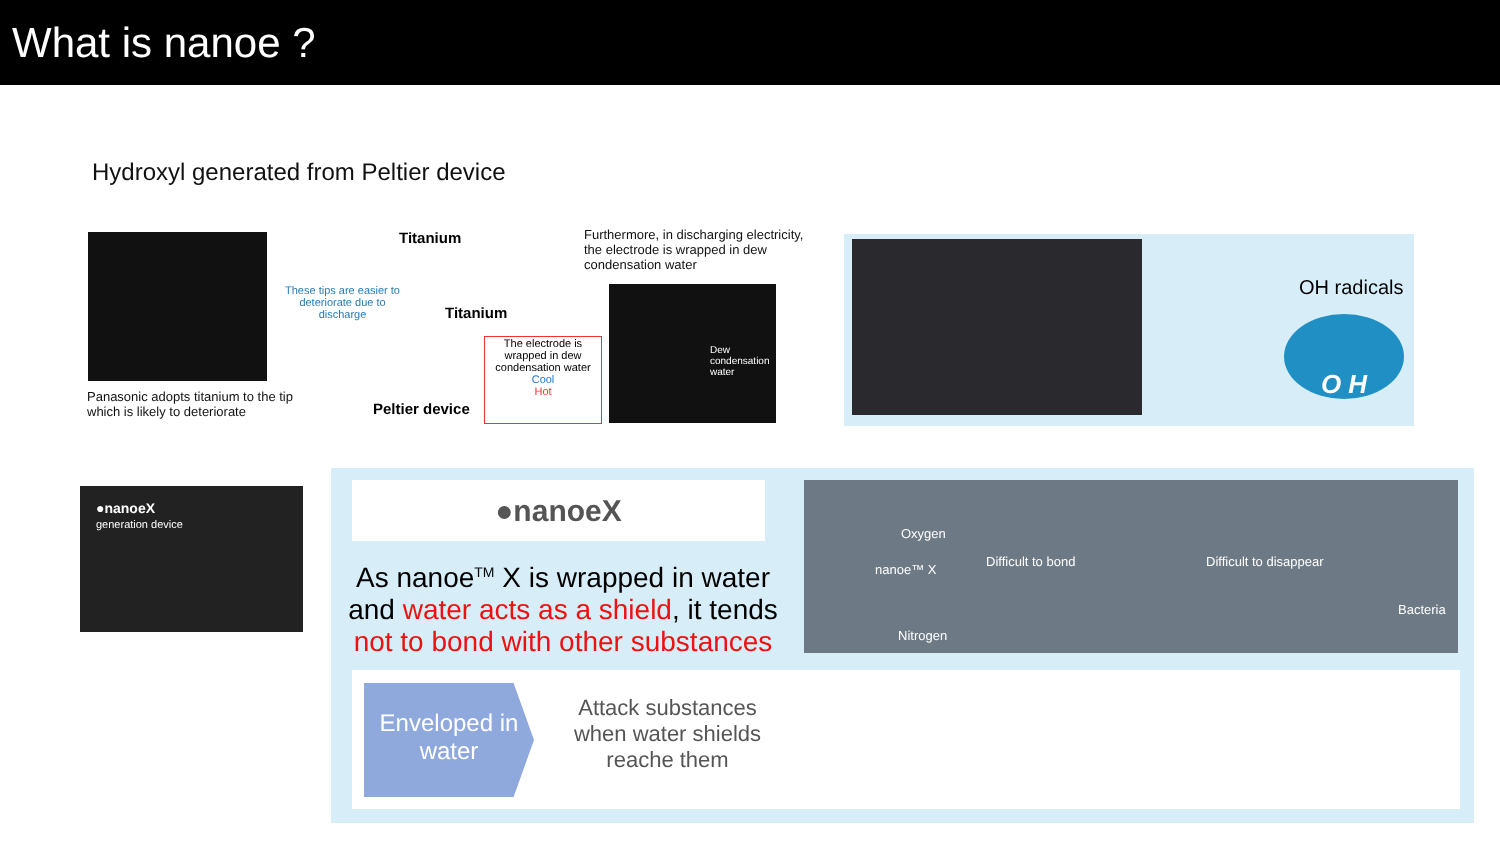What is nanoe ?
Hydroxyl generated from Peltier device
Panasonic adopts titanium to the tip which is likely to deteriorate
Titanium
These tips are easier to deteriorate due to discharge
Titanium
Peltier device
The electrode is wrapped in dew condensation water
Cool
Hot
Furthermore, in discharging electricity, the electrode is wrapped in dew condensation water
Dew condensation water
OH radicals
O H
●nanoeX
generation device
●nanoeX
As nanoe<sup>TM</sup> X is wrapped in water and water acts as a shield, it tends not to bond with other substances
Oxygen
nanoe™ X
Difficult to bond Difficult to disappear
Nitrogen
Bacteria
Enveloped in water
Attack substances when water shields reache them